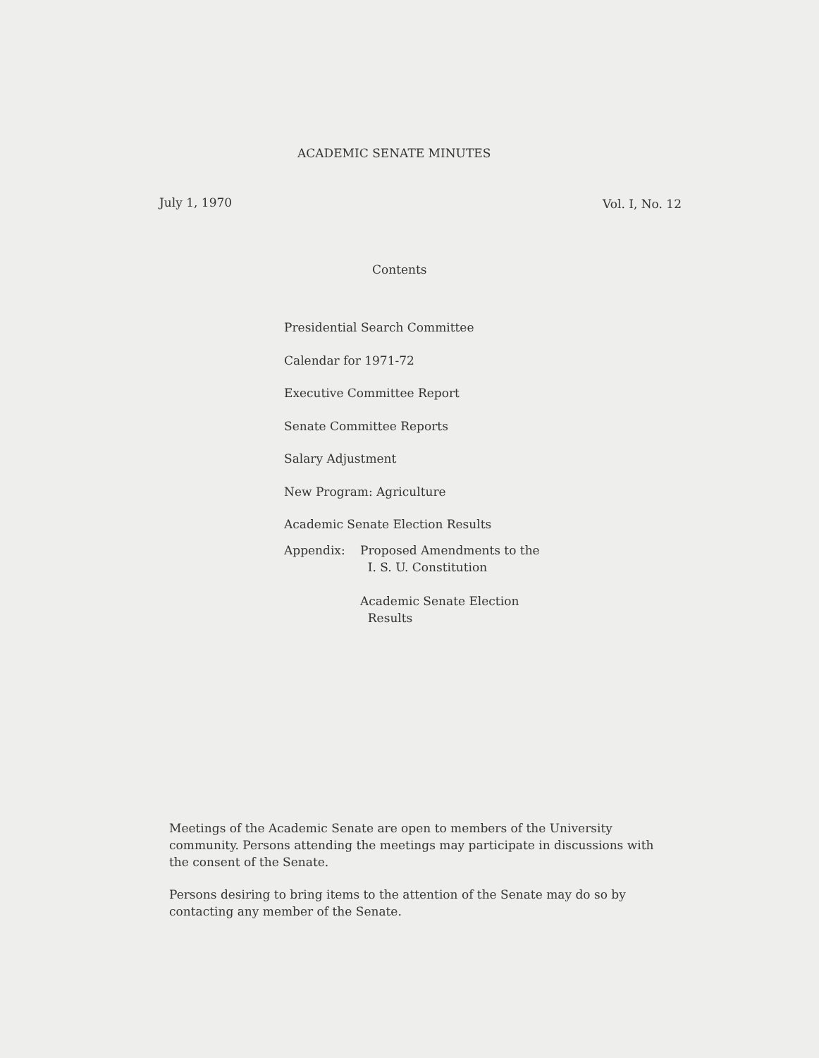ACADEMIC SENATE MINUTES
July 1, 1970 Vol. I, No. 12
Contents
Presidential Search Committee
Calendar for 1971-72
Executive Committee Report
Senate Committee Reports
Salary Adjustment
New Program: Agriculture
Academic Senate Election Results
Appendix:
Proposed Amendments to the
I. S. U. Constitution
Academic Senate Election
Results
Meetings of the Academic Senate are open to members of the University community. Persons attending the meetings may participate in discussions with the consent of the Senate.
Persons desiring to bring items to the attention of the Senate may do so by contacting any member of the Senate.